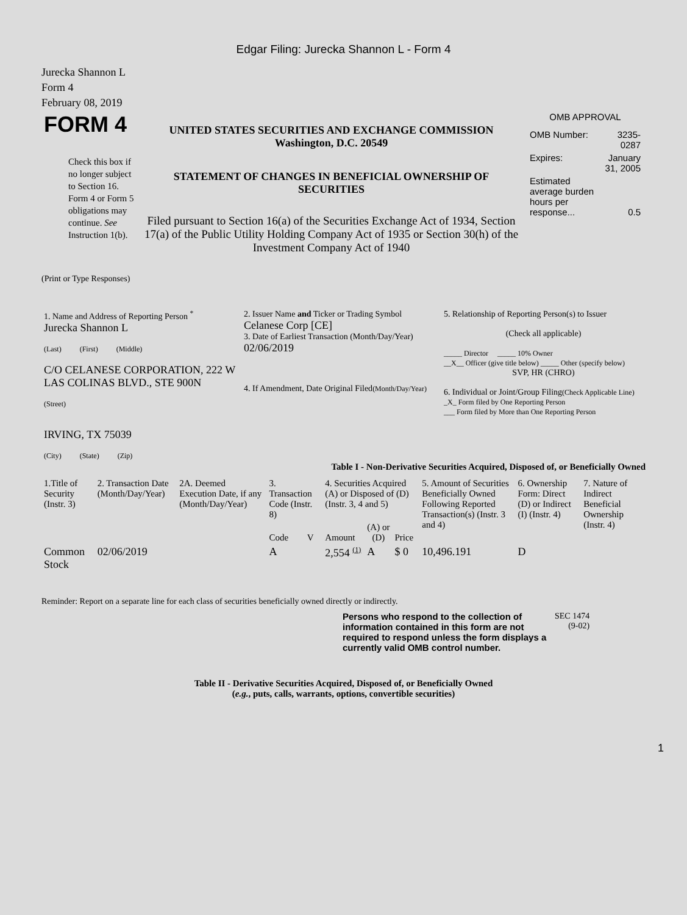Edgar Filing: Jurecka Shannon L - Form 4
Jurecka Shannon L
Form 4
February 08, 2019
| FORM 4 Check this box if no longer subject to Section 16. Form 4 or Form 5 obligations may continue. See Instruction 1(b). | UNITED STATES SECURITIES AND EXCHANGE COMMISSION Washington, D.C. 20549 STATEMENT OF CHANGES IN BENEFICIAL OWNERSHIP OF SECURITIES Filed pursuant to Section 16(a) of the Securities Exchange Act of 1934, Section 17(a) of the Public Utility Holding Company Act of 1935 or Section 30(h) of the Investment Company Act of 1940 | OMB APPROVAL / OMB Number: / 3235-0287 / / Expires: / January 31, 2005 / / Estimated average burden hours per response... / 0.5 / |
(Print or Type Responses)
| 1. Name and Address of Reporting Person <sup>*</sup> Jurecka Shannon L (Last) (First) (Middle) C/O CELANESE CORPORATION, 222 W LAS COLINAS BLVD., STE 900N (Street) IRVING, TX 75039 (City) (State) (Zip) | 2. Issuer Name and Ticker or Trading Symbol Celanese Corp [CE] 3. Date of Earliest Transaction (Month/Day/Year) 02/06/2019 4. If Amendment, Date Original Filed (Month/Day/Year) | 5. Relationship of Reporting Person(s) to Issuer (Check all applicable) _____ Director _____ 10% Owner __X__ Officer (give title below) _____ Other (specify below) SVP, HR (CHRO) 6. Individual or Joint/Group Filing (Check Applicable Line) _X_ Form filed by One Reporting Person ___ Form filed by More than One Reporting Person |
Table I - Non-Derivative Securities Acquired, Disposed of, or Beneficially Owned
| 1.Title of Security (Instr. 3) | 2. Transaction Date (Month/Day/Year) | 2A. Deemed Execution Date, if any (Month/Day/Year) | 3. Transaction Code (Instr. 8) | | 4. Securities Acquired (A) or Disposed of (D) (Instr. 3, 4 and 5) | | | 5. Amount of Securities Beneficially Owned Following Reported Transaction(s) (Instr. 3 and 4) | 6. Ownership Form: Direct (D) or Indirect (I) (Instr. 4) | 7. Nature of Indirect Beneficial Ownership (Instr. 4) |
| --- | --- | --- | --- | --- | --- | --- | --- | --- | --- | --- |
| | | | Code | V | Amount | (A) or (D) | Price | | | |
| Common Stock | 02/06/2019 | | A | | 2,554 <sup>(1)</sup> | A | $ 0 | 10,496.191 | D | |
Reminder: Report on a separate line for each class of securities beneficially owned directly or indirectly.
| Persons who respond to the collection of information contained in this form are not required to respond unless the form displays a currently valid OMB control number. | SEC 1474 (9-02) |
Table II - Derivative Securities Acquired, Disposed of, or Beneficially Owned
(e.g., puts, calls, warrants, options, convertible securities)
1